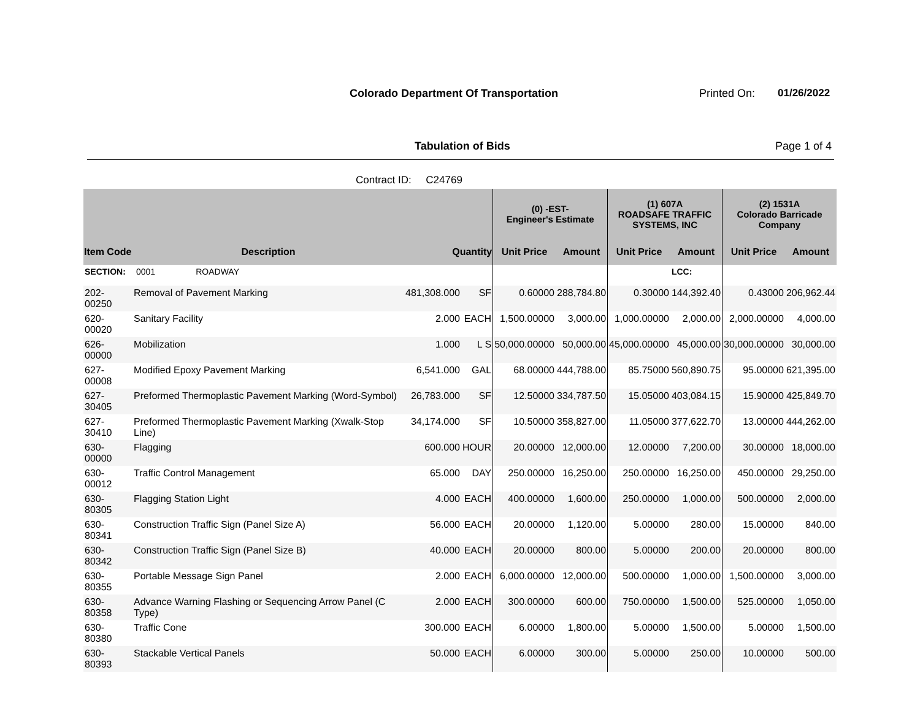Colorado Department Of Transportation
Printed On: 01/26/2022
Tabulation of Bids Page 1 of 4
Contract ID: C24769
| | | | | (0) -EST- Engineer's Estimate | | (1) 607A ROADSAFE TRAFFIC SYSTEMS, INC | | (2) 1531A Colorado Barricade Company | |
| --- | --- | --- | --- | --- | --- | --- | --- | --- | --- |
| Item Code | Description | Quantity | | Unit Price | Amount | Unit Price | Amount | Unit Price | Amount |
| SECTION: | 0001 ROADWAY | | | | | | LCC: | | |
| 202-00250 | Removal of Pavement Marking | 481,308.000 | SF | 0.60000 | 288,784.80 | 0.30000 | 144,392.40 | 0.43000 | 206,962.44 |
| 620-00020 | Sanitary Facility | 2.000 | EACH | 1,500.00000 | 3,000.00 | 1,000.00000 | 2,000.00 | 2,000.00000 | 4,000.00 |
| 626-00000 | Mobilization | 1.000 | L S | 50,000.00000 | 50,000.00 | 45,000.00000 | 45,000.00 | 30,000.00000 | 30,000.00 |
| 627-00008 | Modified Epoxy Pavement Marking | 6,541.000 | GAL | 68.00000 | 444,788.00 | 85.75000 | 560,890.75 | 95.00000 | 621,395.00 |
| 627-30405 | Preformed Thermoplastic Pavement Marking (Word-Symbol) | 26,783.000 | SF | 12.50000 | 334,787.50 | 15.05000 | 403,084.15 | 15.90000 | 425,849.70 |
| 627-30410 | Preformed Thermoplastic Pavement Marking (Xwalk-Stop Line) | 34,174.000 | SF | 10.50000 | 358,827.00 | 11.05000 | 377,622.70 | 13.00000 | 444,262.00 |
| 630-00000 | Flagging | 600.000 | HOUR | 20.00000 | 12,000.00 | 12.00000 | 7,200.00 | 30.00000 | 18,000.00 |
| 630-00012 | Traffic Control Management | 65.000 | DAY | 250.00000 | 16,250.00 | 250.00000 | 16,250.00 | 450.00000 | 29,250.00 |
| 630-80305 | Flagging Station Light | 4.000 | EACH | 400.00000 | 1,600.00 | 250.00000 | 1,000.00 | 500.00000 | 2,000.00 |
| 630-80341 | Construction Traffic Sign (Panel Size A) | 56.000 | EACH | 20.00000 | 1,120.00 | 5.00000 | 280.00 | 15.00000 | 840.00 |
| 630-80342 | Construction Traffic Sign (Panel Size B) | 40.000 | EACH | 20.00000 | 800.00 | 5.00000 | 200.00 | 20.00000 | 800.00 |
| 630-80355 | Portable Message Sign Panel | 2.000 | EACH | 6,000.00000 | 12,000.00 | 500.00000 | 1,000.00 | 1,500.00000 | 3,000.00 |
| 630-80358 | Advance Warning Flashing or Sequencing Arrow Panel (C Type) | 2.000 | EACH | 300.00000 | 600.00 | 750.00000 | 1,500.00 | 525.00000 | 1,050.00 |
| 630-80380 | Traffic Cone | 300.000 | EACH | 6.00000 | 1,800.00 | 5.00000 | 1,500.00 | 5.00000 | 1,500.00 |
| 630-80393 | Stackable Vertical Panels | 50.000 | EACH | 6.00000 | 300.00 | 5.00000 | 250.00 | 10.00000 | 500.00 |